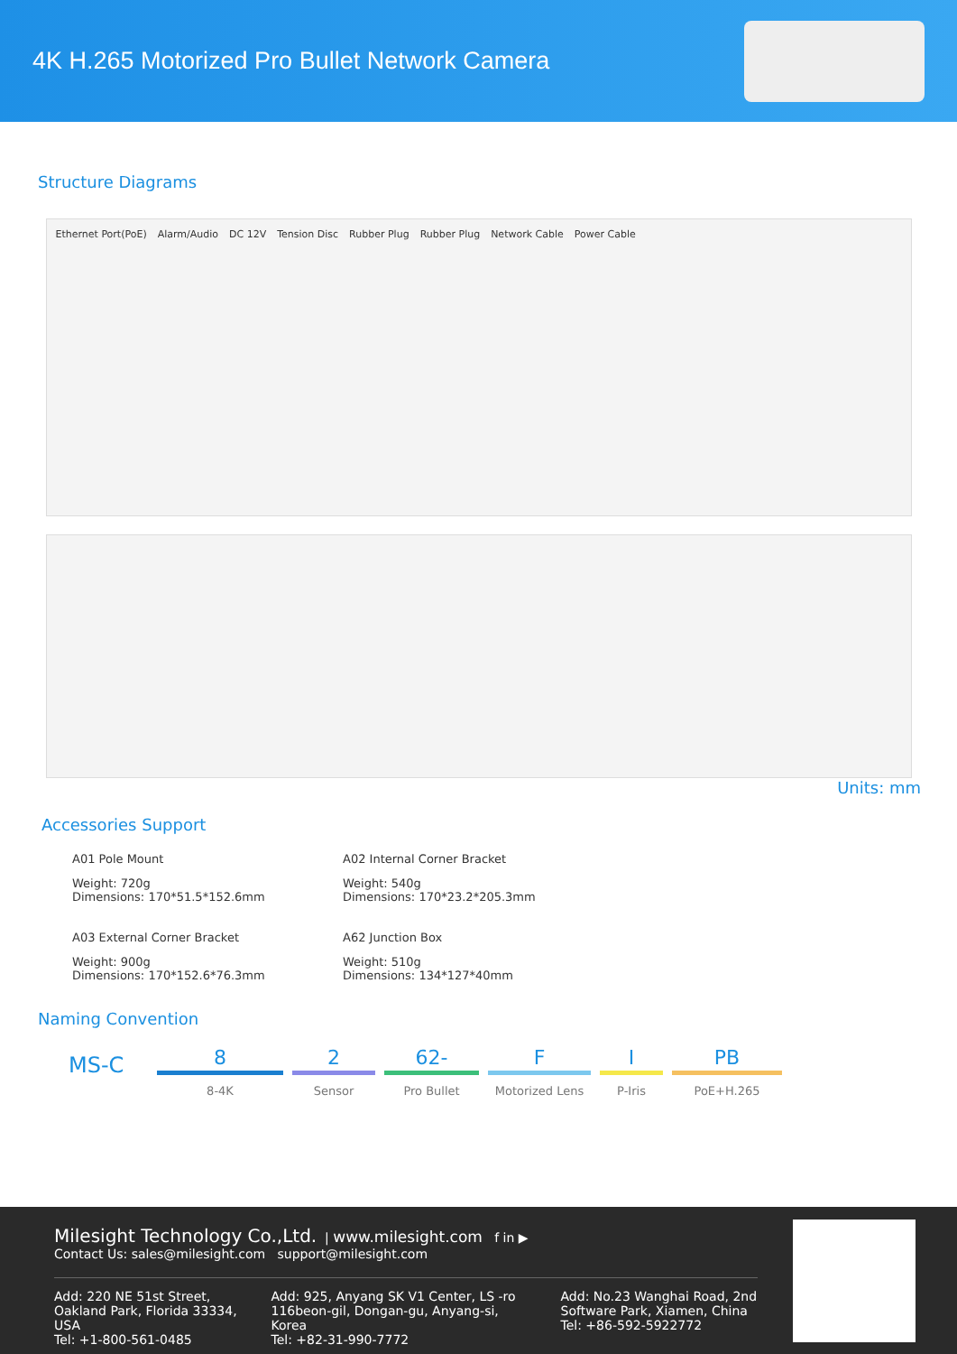4K H.265 Motorized Pro Bullet Network Camera
Structure Diagrams
Ethernet Port(PoE) Alarm/Audio DC 12V Tension Disc Rubber Plug Rubber Plug Network Cable Power Cable
Units: mm
Accessories Support
A01 Pole Mount
Weight: 720g
Dimensions: 170*51.5*152.6mm
A02 Internal Corner Bracket
Weight: 540g
Dimensions: 170*23.2*205.3mm
A03 External Corner Bracket
Weight: 900g
Dimensions: 170*152.6*76.3mm
A62 Junction Box
Weight: 510g
Dimensions: 134*127*40mm
Naming Convention
MS-C
8
8-4K
2
Sensor
62-
Pro Bullet
F
Motorized Lens
I
P-Iris
PB
PoE+H.265
Milesight Technology Co.,Ltd. | www.milesight.com f in ▶
Contact Us: sales@milesight.com support@milesight.com
Add: 220 NE 51st Street, Oakland Park, Florida 33334, USA
Tel: +1-800-561-0485
Add: 925, Anyang SK V1 Center, LS -ro 116beon-gil, Dongan-gu, Anyang-si, Korea
Tel: +82-31-990-7772
Add: No.23 Wanghai Road, 2nd Software Park, Xiamen, China
Tel: +86-592-5922772